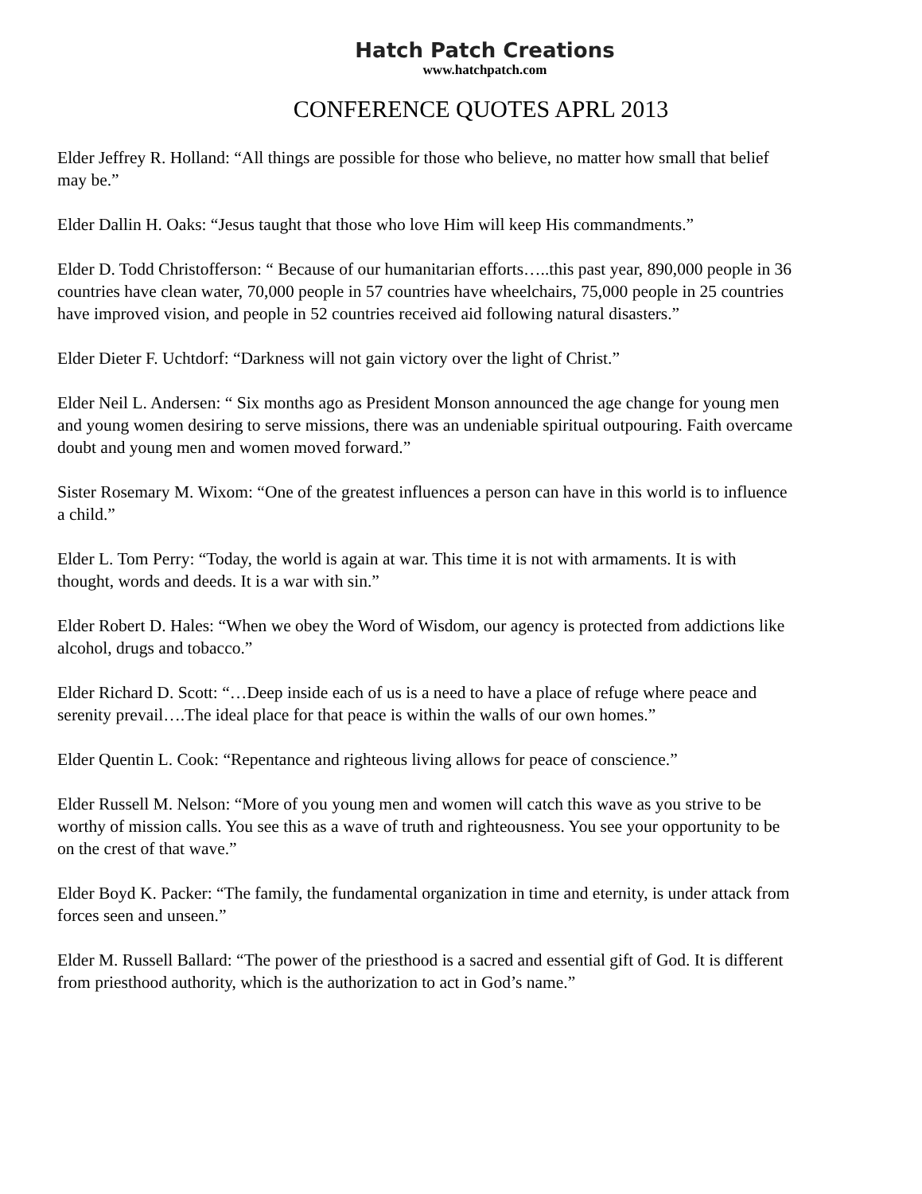Hatch Patch Creations
www.hatchpatch.com
CONFERENCE QUOTES APRL 2013
Elder Jeffrey R. Holland: “All things are possible for those who believe, no matter how small that belief may be.”
Elder Dallin H. Oaks: “Jesus taught that those who love Him will keep His commandments.”
Elder D. Todd Christofferson: “ Because of our humanitarian efforts…..this past year, 890,000 people in 36 countries have clean water, 70,000 people in 57 countries have wheelchairs, 75,000 people in 25 countries have improved vision, and people in 52 countries received aid following natural disasters.”
Elder Dieter F. Uchtdorf: “Darkness will not gain victory over the light of Christ.”
Elder Neil L. Andersen: “ Six months ago as President Monson announced the age change for young men and young women desiring to serve missions, there was an undeniable spiritual outpouring. Faith overcame doubt and young men and women moved forward.”
Sister Rosemary M. Wixom: “One of the greatest influences a person can have in this world is to influence a child.”
Elder L. Tom Perry: “Today, the world is again at war. This time it is not with armaments. It is with thought, words and deeds. It is a war with sin.”
Elder Robert D. Hales: “When we obey the Word of Wisdom, our agency is protected from addictions like alcohol, drugs and tobacco.”
Elder Richard D. Scott: “…Deep inside each of us is a need to have a place of refuge where peace and serenity prevail….The ideal place for that peace is within the walls of our own homes.”
Elder Quentin L. Cook: “Repentance and righteous living allows for peace of conscience.”
Elder Russell M. Nelson: “More of you young men and women will catch this wave as you strive to be worthy of mission calls. You see this as a wave of truth and righteousness. You see your opportunity to be on the crest of that wave.”
Elder Boyd K. Packer: “The family, the fundamental organization in time and eternity, is under attack from forces seen and unseen.”
Elder M. Russell Ballard: “The power of the priesthood is a sacred and essential gift of God. It is different from priesthood authority, which is the authorization to act in God’s name.”